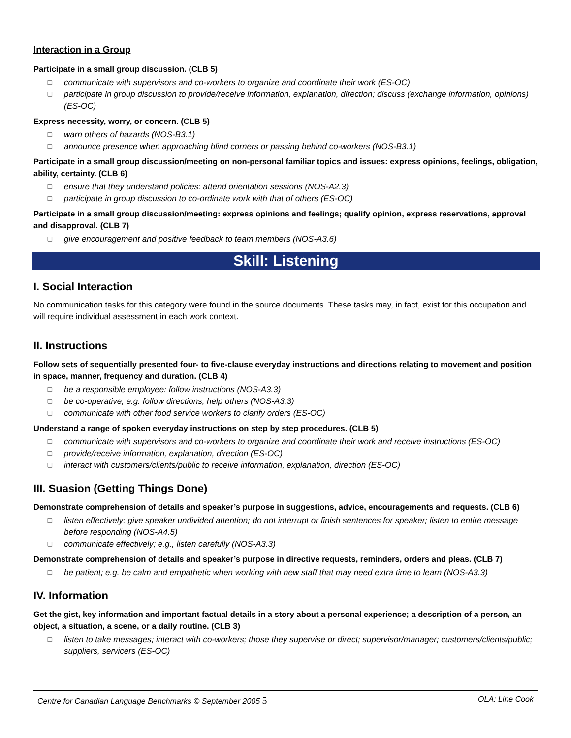Interaction in a Group
Participate in a small group discussion. (CLB 5)
❑ communicate with supervisors and co-workers to organize and coordinate their work (ES-OC)
❑ participate in group discussion to provide/receive information, explanation, direction; discuss (exchange information, opinions) (ES-OC)
Express necessity, worry, or concern. (CLB 5)
❑ warn others of hazards (NOS-B3.1)
❑ announce presence when approaching blind corners or passing behind co-workers (NOS-B3.1)
Participate in a small group discussion/meeting on non-personal familiar topics and issues: express opinions, feelings, obligation, ability, certainty. (CLB 6)
❑ ensure that they understand policies: attend orientation sessions (NOS-A2.3)
❑ participate in group discussion to co-ordinate work with that of others (ES-OC)
Participate in a small group discussion/meeting: express opinions and feelings; qualify opinion, express reservations, approval and disapproval. (CLB 7)
❑ give encouragement and positive feedback to team members (NOS-A3.6)
Skill: Listening
I. Social Interaction
No communication tasks for this category were found in the source documents. These tasks may, in fact, exist for this occupation and will require individual assessment in each work context.
II. Instructions
Follow sets of sequentially presented four- to five-clause everyday instructions and directions relating to movement and position in space, manner, frequency and duration. (CLB 4)
❑ be a responsible employee: follow instructions (NOS-A3.3)
❑ be co-operative, e.g. follow directions, help others (NOS-A3.3)
❑ communicate with other food service workers to clarify orders (ES-OC)
Understand a range of spoken everyday instructions on step by step procedures. (CLB 5)
❑ communicate with supervisors and co-workers to organize and coordinate their work and receive instructions (ES-OC)
❑ provide/receive information, explanation, direction (ES-OC)
❑ interact with customers/clients/public to receive information, explanation, direction (ES-OC)
III. Suasion (Getting Things Done)
Demonstrate comprehension of details and speaker’s purpose in suggestions, advice, encouragements and requests. (CLB 6)
❑ listen effectively: give speaker undivided attention; do not interrupt or finish sentences for speaker; listen to entire message before responding (NOS-A4.5)
❑ communicate effectively; e.g., listen carefully (NOS-A3.3)
Demonstrate comprehension of details and speaker’s purpose in directive requests, reminders, orders and pleas. (CLB 7)
❑ be patient; e.g. be calm and empathetic when working with new staff that may need extra time to learn (NOS-A3.3)
IV. Information
Get the gist, key information and important factual details in a story about a personal experience; a description of a person, an object, a situation, a scene, or a daily routine. (CLB 3)
❑ listen to take messages; interact with co-workers; those they supervise or direct; supervisor/manager; customers/clients/public; suppliers, servicers (ES-OC)
Centre for Canadian Language Benchmarks © September 2005 5 OLA: Line Cook